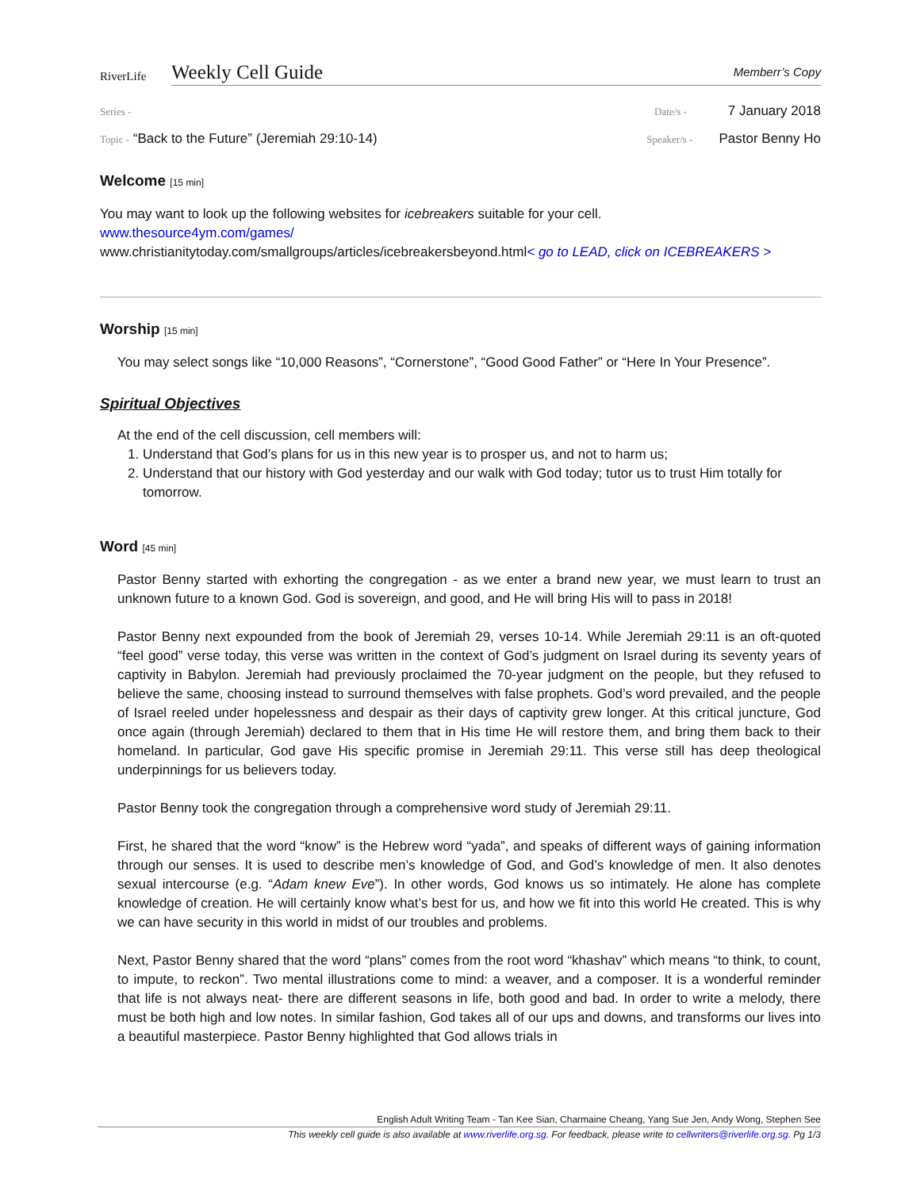RiverLife
Weekly Cell Guide
Memberr’s Copy
Series - Date/s - 7 January 2018
Topic - “Back to the Future” (Jeremiah 29:10-14)
Speaker/s - Pastor Benny Ho
Welcome [15 min]
You may want to look up the following websites for icebreakers suitable for your cell.
www.thesource4ym.com/games/
www.christianitytoday.com/smallgroups/articles/icebreakersbeyond.html< go to LEAD, click on ICEBREAKERS >
Worship [15 min]
You may select songs like “10,000 Reasons”, “Cornerstone”, “Good Good Father” or “Here In Your Presence”.
Spiritual Objectives
At the end of the cell discussion, cell members will:
1. Understand that God’s plans for us in this new year is to prosper us, and not to harm us;
2. Understand that our history with God yesterday and our walk with God today; tutor us to trust Him totally for tomorrow.
Word [45 min]
Pastor Benny started with exhorting the congregation - as we enter a brand new year, we must learn to trust an unknown future to a known God. God is sovereign, and good, and He will bring His will to pass in 2018!
Pastor Benny next expounded from the book of Jeremiah 29, verses 10-14. While Jeremiah 29:11 is an oft-quoted “feel good” verse today, this verse was written in the context of God’s judgment on Israel during its seventy years of captivity in Babylon. Jeremiah had previously proclaimed the 70-year judgment on the people, but they refused to believe the same, choosing instead to surround themselves with false prophets. God’s word prevailed, and the people of Israel reeled under hopelessness and despair as their days of captivity grew longer. At this critical juncture, God once again (through Jeremiah) declared to them that in His time He will restore them, and bring them back to their homeland. In particular, God gave His specific promise in Jeremiah 29:11. This verse still has deep theological underpinnings for us believers today.
Pastor Benny took the congregation through a comprehensive word study of Jeremiah 29:11.
First, he shared that the word “know” is the Hebrew word “yada”, and speaks of different ways of gaining information through our senses. It is used to describe men’s knowledge of God, and God’s knowledge of men. It also denotes sexual intercourse (e.g. “Adam knew Eve”). In other words, God knows us so intimately. He alone has complete knowledge of creation. He will certainly know what’s best for us, and how we fit into this world He created. This is why we can have security in this world in midst of our troubles and problems.
Next, Pastor Benny shared that the word “plans” comes from the root word “khashav” which means “to think, to count, to impute, to reckon”. Two mental illustrations come to mind: a weaver, and a composer. It is a wonderful reminder that life is not always neat- there are different seasons in life, both good and bad. In order to write a melody, there must be both high and low notes. In similar fashion, God takes all of our ups and downs, and transforms our lives into a beautiful masterpiece. Pastor Benny highlighted that God allows trials in
English Adult Writing Team - Tan Kee Sian, Charmaine Cheang, Yang Sue Jen, Andy Wong, Stephen See
This weekly cell guide is also available at www.riverlife.org.sg. For feedback, please write to cellwriters@riverlife.org.sg. Pg 1/3